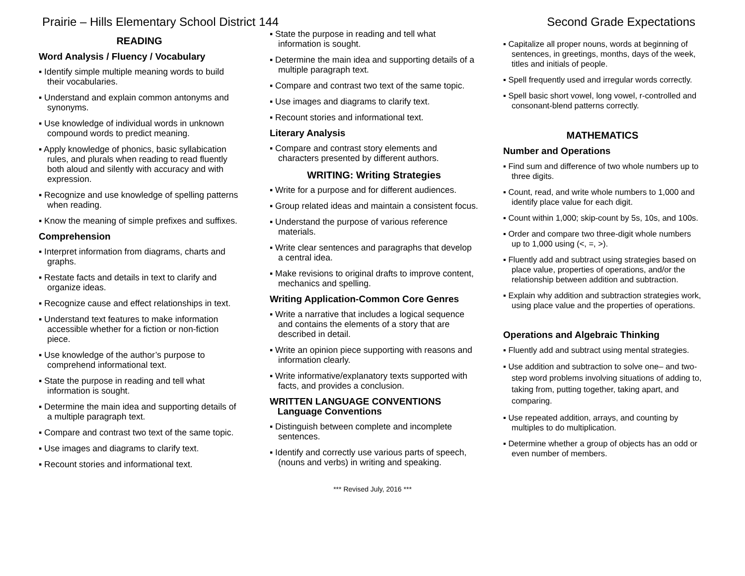Prairie – Hills Elementary School District 144 Second Grade Expectations
READING
Word Analysis / Fluency / Vocabulary
▪ Identify simple multiple meaning words to build their vocabularies.
▪ Understand and explain common antonyms and synonyms.
▪ Use knowledge of individual words in unknown compound words to predict meaning.
▪ Apply knowledge of phonics, basic syllabication rules, and plurals when reading to read fluently both aloud and silently with accuracy and with expression.
▪ Recognize and use knowledge of spelling patterns when reading.
▪ Know the meaning of simple prefixes and suffixes.
Comprehension
▪ Interpret information from diagrams, charts and graphs.
▪ Restate facts and details in text to clarify and organize ideas.
▪ Recognize cause and effect relationships in text.
▪ Understand text features to make information accessible whether for a fiction or non-fiction piece.
▪ Use knowledge of the author’s purpose to comprehend informational text.
▪ State the purpose in reading and tell what information is sought.
▪ Determine the main idea and supporting details of a multiple paragraph text.
▪ Compare and contrast two text of the same topic.
▪ Use images and diagrams to clarify text.
▪ Recount stories and informational text.
▪ State the purpose in reading and tell what information is sought.
▪ Determine the main idea and supporting details of a multiple paragraph text.
▪ Compare and contrast two text of the same topic.
▪ Use images and diagrams to clarify text.
▪ Recount stories and informational text.
Literary Analysis
▪ Compare and contrast story elements and characters presented by different authors.
WRITING: Writing Strategies
▪ Write for a purpose and for different audiences.
▪ Group related ideas and maintain a consistent focus.
▪ Understand the purpose of various reference materials.
▪ Write clear sentences and paragraphs that develop a central idea.
▪ Make revisions to original drafts to improve content, mechanics and spelling.
Writing Application-Common Core Genres
▪ Write a narrative that includes a logical sequence and contains the elements of a story that are described in detail.
▪ Write an opinion piece supporting with reasons and information clearly.
▪ Write informative/explanatory texts supported with facts, and provides a conclusion.
WRITTEN LANGUAGE CONVENTIONS
Language Conventions
▪ Distinguish between complete and incomplete sentences.
▪ Identify and correctly use various parts of speech, (nouns and verbs) in writing and speaking.
▪ Capitalize all proper nouns, words at beginning of sentences, in greetings, months, days of the week, titles and initials of people.
▪ Spell frequently used and irregular words correctly.
▪ Spell basic short vowel, long vowel, r-controlled and consonant-blend patterns correctly.
MATHEMATICS
Number and Operations
▪ Find sum and difference of two whole numbers up to three digits.
▪ Count, read, and write whole numbers to 1,000 and identify place value for each digit.
▪ Count within 1,000; skip-count by 5s, 10s, and 100s.
▪ Order and compare two three-digit whole numbers up to 1,000 using (<, =, >).
▪ Fluently add and subtract using strategies based on place value, properties of operations, and/or the relationship between addition and subtraction.
▪ Explain why addition and subtraction strategies work, using place value and the properties of operations.
Operations and Algebraic Thinking
▪ Fluently add and subtract using mental strategies.
▪ Use addition and subtraction to solve one– and two-step word problems involving situations of adding to, taking from, putting together, taking apart, and comparing.
▪ Use repeated addition, arrays, and counting by multiples to do multiplication.
▪ Determine whether a group of objects has an odd or even number of members.
*** Revised July, 2016 ***